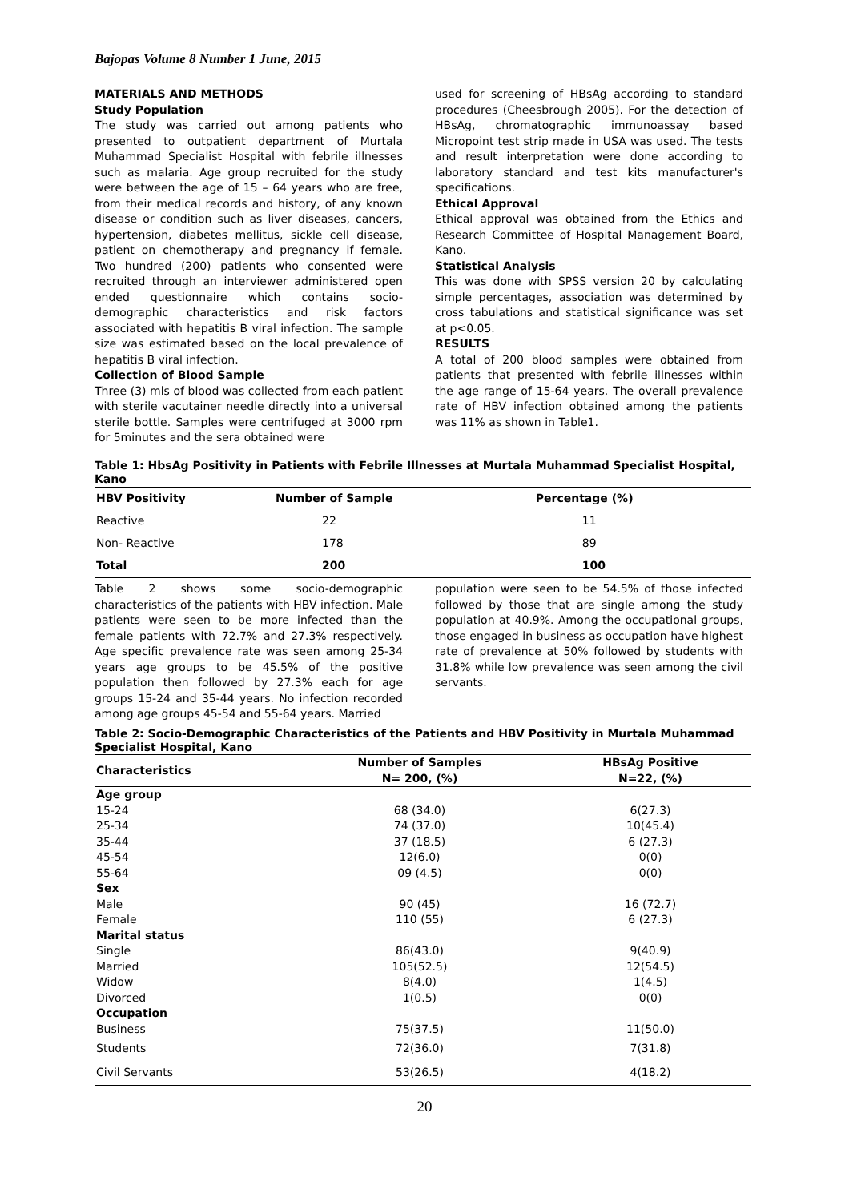Bajopas Volume 8 Number 1 June, 2015
MATERIALS AND METHODS
Study Population
The study was carried out among patients who presented to outpatient department of Murtala Muhammad Specialist Hospital with febrile illnesses such as malaria. Age group recruited for the study were between the age of 15 – 64 years who are free, from their medical records and history, of any known disease or condition such as liver diseases, cancers, hypertension, diabetes mellitus, sickle cell disease, patient on chemotherapy and pregnancy if female. Two hundred (200) patients who consented were recruited through an interviewer administered open ended questionnaire which contains socio-demographic characteristics and risk factors associated with hepatitis B viral infection. The sample size was estimated based on the local prevalence of hepatitis B viral infection.
Collection of Blood Sample
Three (3) mls of blood was collected from each patient with sterile vacutainer needle directly into a universal sterile bottle. Samples were centrifuged at 3000 rpm for 5minutes and the sera obtained were
used for screening of HBsAg according to standard procedures (Cheesbrough 2005). For the detection of HBsAg, chromatographic immunoassay based Micropoint test strip made in USA was used. The tests and result interpretation were done according to laboratory standard and test kits manufacturer's specifications.
Ethical Approval
Ethical approval was obtained from the Ethics and Research Committee of Hospital Management Board, Kano.
Statistical Analysis
This was done with SPSS version 20 by calculating simple percentages, association was determined by cross tabulations and statistical significance was set at p<0.05.
RESULTS
A total of 200 blood samples were obtained from patients that presented with febrile illnesses within the age range of 15-64 years. The overall prevalence rate of HBV infection obtained among the patients was 11% as shown in Table1.
Table 1: HbsAg Positivity in Patients with Febrile Illnesses at Murtala Muhammad Specialist Hospital, Kano
| HBV Positivity | Number of Sample | Percentage (%) |
| --- | --- | --- |
| Reactive | 22 | 11 |
| Non- Reactive | 178 | 89 |
| Total | 200 | 100 |
Table 2 shows some socio-demographic characteristics of the patients with HBV infection. Male patients were seen to be more infected than the female patients with 72.7% and 27.3% respectively. Age specific prevalence rate was seen among 25-34 years age groups to be 45.5% of the positive population then followed by 27.3% each for age groups 15-24 and 35-44 years. No infection recorded among age groups 45-54 and 55-64 years. Married
population were seen to be 54.5% of those infected followed by those that are single among the study population at 40.9%. Among the occupational groups, those engaged in business as occupation have highest rate of prevalence at 50% followed by students with 31.8% while low prevalence was seen among the civil servants.
Table 2: Socio-Demographic Characteristics of the Patients and HBV Positivity in Murtala Muhammad Specialist Hospital, Kano
| Characteristics | Number of Samples N= 200, (%) | HBsAg Positive N=22, (%) |
| --- | --- | --- |
| Age group | | |
| 15-24 | 68 (34.0) | 6(27.3) |
| 25-34 | 74 (37.0) | 10(45.4) |
| 35-44 | 37 (18.5) | 6 (27.3) |
| 45-54 | 12(6.0) | 0(0) |
| 55-64 | 09 (4.5) | 0(0) |
| Sex | | |
| Male | 90 (45) | 16 (72.7) |
| Female | 110 (55) | 6 (27.3) |
| Marital status | | |
| Single | 86(43.0) | 9(40.9) |
| Married | 105(52.5) | 12(54.5) |
| Widow | 8(4.0) | 1(4.5) |
| Divorced | 1(0.5) | 0(0) |
| Occupation | | |
| Business | 75(37.5) | 11(50.0) |
| Students | 72(36.0) | 7(31.8) |
| Civil Servants | 53(26.5) | 4(18.2) |
20